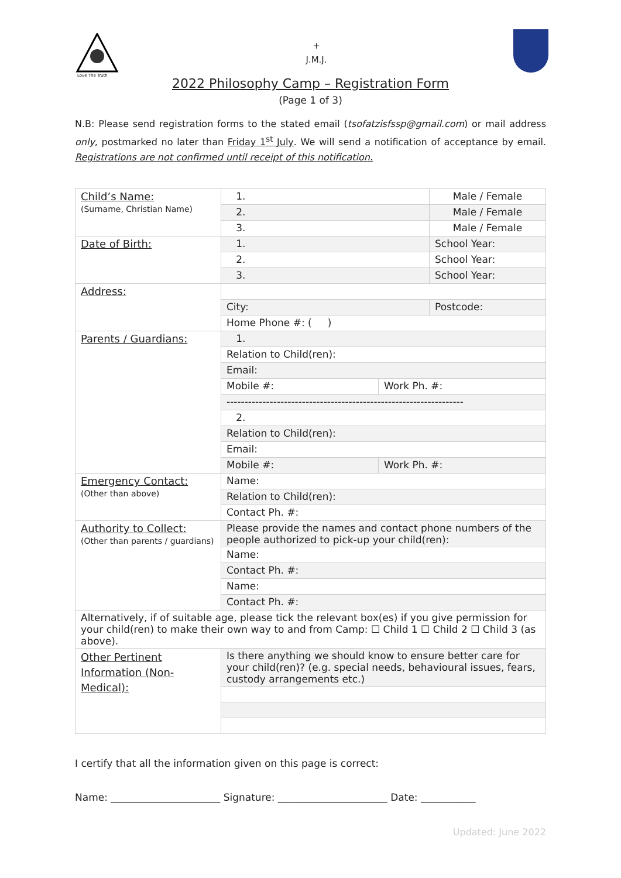Love The Truth
+
J.M.J.
2022 Philosophy Camp – Registration Form
(Page 1 of 3)
N.B: Please send registration forms to the stated email (tsofatzisfssp@gmail.com) or mail address only, postmarked no later than Friday 1<sup>st</sup> July. We will send a notification of acceptance by email. Registrations are not confirmed until receipt of this notification.
| Child’s Name: (Surname, Christian Name) | 1. | | Male / Female |
| | 2. | | Male / Female |
| | 3. | | Male / Female |
| Date of Birth: | 1. | | School Year: |
| | 2. | | School Year: |
| | 3. | | School Year: |
| Address: | | | |
| | City: | | Postcode: |
| | Home Phone #: ( ) | | |
| Parents / Guardians: | 1. | | |
| | Relation to Child(ren): | | |
| | Email: | | |
| | Mobile #: | Work Ph. #: | |
| | ------------------------------------------------------------------ | | |
| | 2. | | |
| | Relation to Child(ren): | | |
| | Email: | | |
| | Mobile #: | Work Ph. #: | |
| Emergency Contact: (Other than above) | Name: | | |
| | Relation to Child(ren): | | |
| | Contact Ph. #: | | |
| Authority to Collect: (Other than parents / guardians) | Please provide the names and contact phone numbers of the people authorized to pick-up your child(ren): | | |
| | Name: | | |
| | Contact Ph. #: | | |
| | Name: | | |
| | Contact Ph. #: | | |
| Alternatively, if of suitable age, please tick the relevant box(es) if you give permission for your child(ren) to make their own way to and from Camp: ☐ Child 1 ☐ Child 2 ☐ Child 3 (as above). | | | |
| Other Pertinent Information (Non-Medical): | Is there anything we should know to ensure better care for your child(ren)? (e.g. special needs, behavioural issues, fears, custody arrangements etc.) | | |
I certify that all the information given on this page is correct:
Name: ______________________ Signature: ______________________ Date: ___________
Updated: June 2022